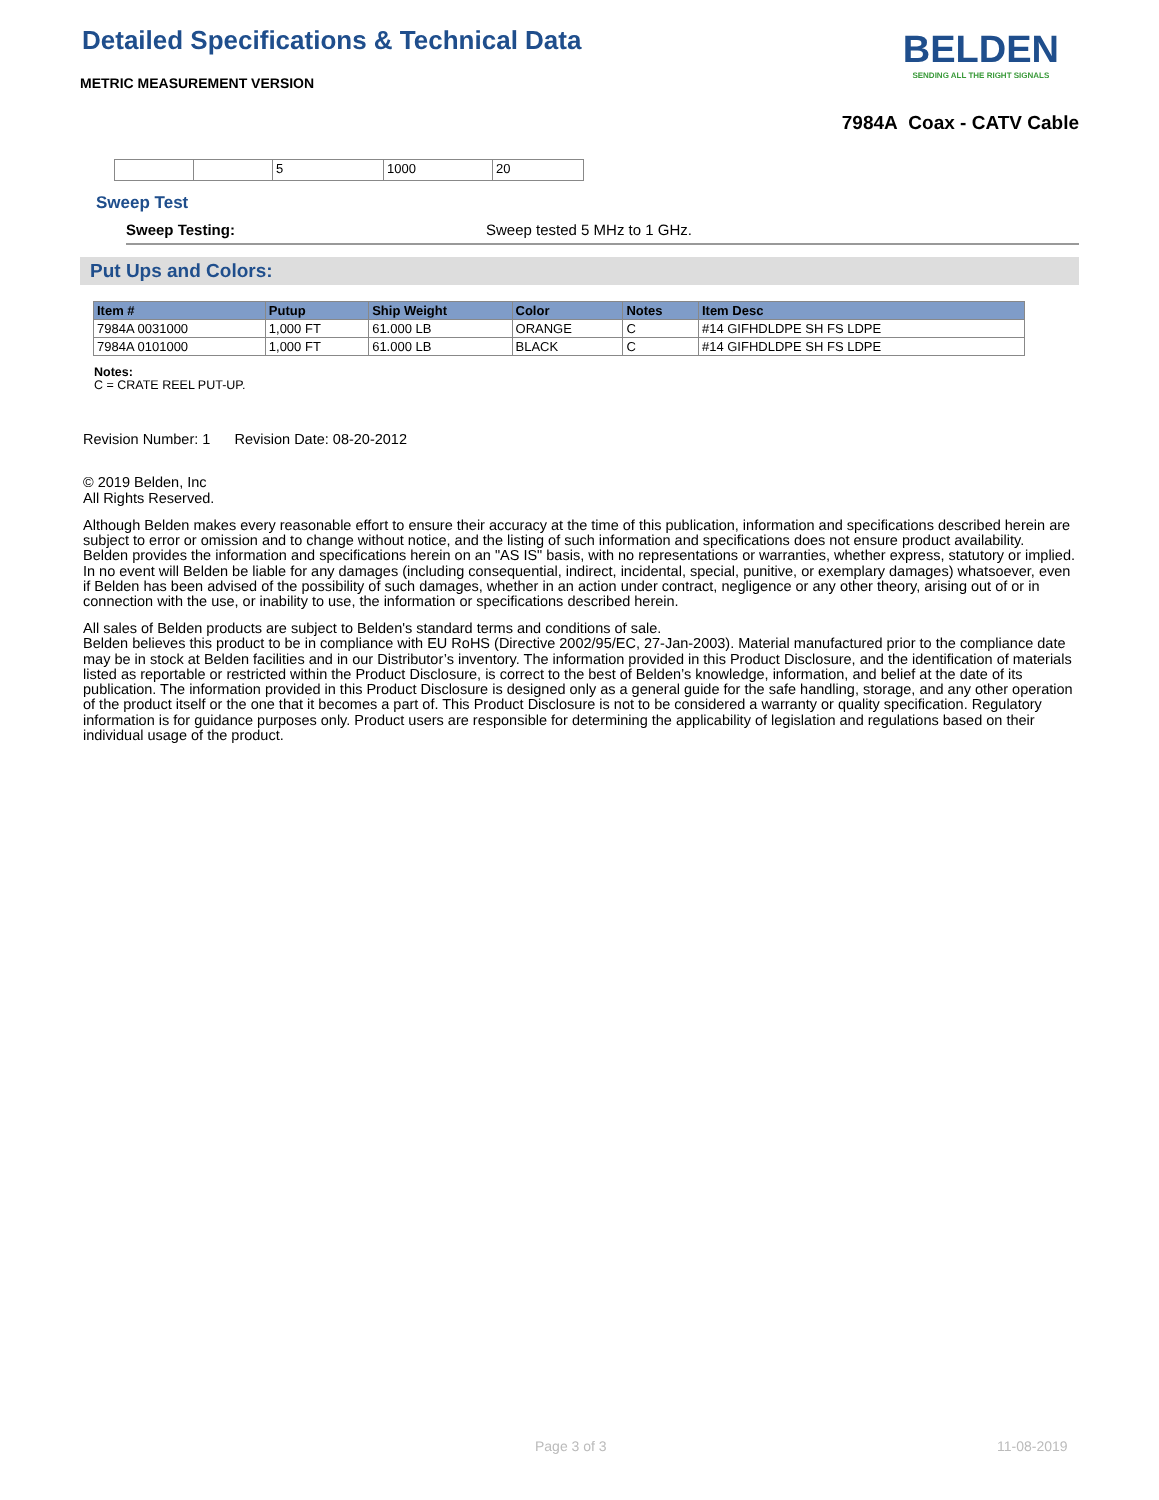Detailed Specifications & Technical Data
METRIC MEASUREMENT VERSION
BELDEN
SENDING ALL THE RIGHT SIGNALS
7984A Coax - CATV Cable
| | | 5 | 1000 | 20 |
Sweep Test
Sweep Testing: Sweep tested 5 MHz to 1 GHz.
Put Ups and Colors:
| Item # | Putup | Ship Weight | Color | Notes | Item Desc |
| --- | --- | --- | --- | --- | --- |
| 7984A 0031000 | 1,000 FT | 61.000 LB | ORANGE | C | #14 GIFHDLDPE SH FS LDPE |
| 7984A 0101000 | 1,000 FT | 61.000 LB | BLACK | C | #14 GIFHDLDPE SH FS LDPE |
Notes:
C = CRATE REEL PUT-UP.
Revision Number: 1 Revision Date: 08-20-2012
© 2019 Belden, Inc
All Rights Reserved.
Although Belden makes every reasonable effort to ensure their accuracy at the time of this publication, information and specifications described herein are subject to error or omission and to change without notice, and the listing of such information and specifications does not ensure product availability.
Belden provides the information and specifications herein on an "AS IS" basis, with no representations or warranties, whether express, statutory or implied. In no event will Belden be liable for any damages (including consequential, indirect, incidental, special, punitive, or exemplary damages) whatsoever, even if Belden has been advised of the possibility of such damages, whether in an action under contract, negligence or any other theory, arising out of or in connection with the use, or inability to use, the information or specifications described herein.
All sales of Belden products are subject to Belden's standard terms and conditions of sale.
Belden believes this product to be in compliance with EU RoHS (Directive 2002/95/EC, 27-Jan-2003). Material manufactured prior to the compliance date may be in stock at Belden facilities and in our Distributor’s inventory. The information provided in this Product Disclosure, and the identification of materials listed as reportable or restricted within the Product Disclosure, is correct to the best of Belden’s knowledge, information, and belief at the date of its publication. The information provided in this Product Disclosure is designed only as a general guide for the safe handling, storage, and any other operation of the product itself or the one that it becomes a part of. This Product Disclosure is not to be considered a warranty or quality specification. Regulatory information is for guidance purposes only. Product users are responsible for determining the applicability of legislation and regulations based on their individual usage of the product.
Page 3 of 3 11-08-2019